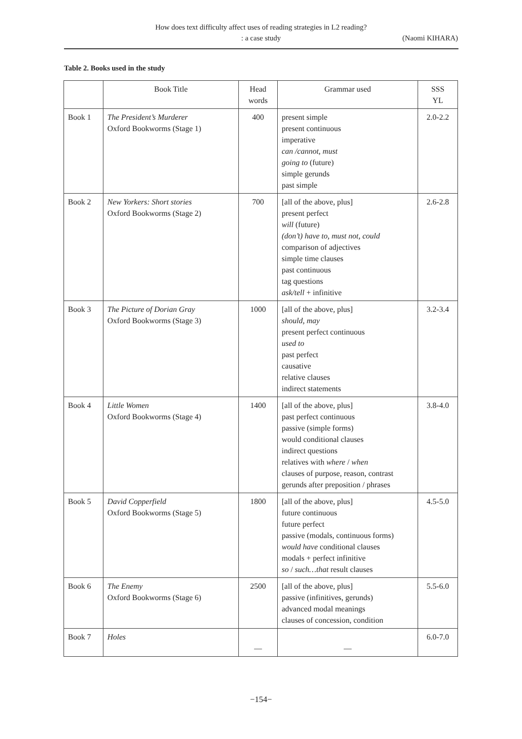How does text difficulty affect uses of reading strategies in L2 reading?
: a case study
(Naomi KIHARA)
Table 2. Books used in the study
| | Book Title | Head words | Grammar used | SSS YL |
| --- | --- | --- | --- | --- |
| Book 1 | The President’s Murderer Oxford Bookworms (Stage 1) | 400 | present simple present continuous imperative can /cannot, must going to (future) simple gerunds past simple | 2.0-2.2 |
| Book 2 | New Yorkers: Short stories Oxford Bookworms (Stage 2) | 700 | [all of the above, plus] present perfect will (future) (don’t) have to, must not, could comparison of adjectives simple time clauses past continuous tag questions ask/tell + infinitive | 2.6-2.8 |
| Book 3 | The Picture of Dorian Gray Oxford Bookworms (Stage 3) | 1000 | [all of the above, plus] should, may present perfect continuous used to past perfect causative relative clauses indirect statements | 3.2-3.4 |
| Book 4 | Little Women Oxford Bookworms (Stage 4) | 1400 | [all of the above, plus] past perfect continuous passive (simple forms) would conditional clauses indirect questions relatives with where / when clauses of purpose, reason, contrast gerunds after preposition / phrases | 3.8-4.0 |
| Book 5 | David Copperfield Oxford Bookworms (Stage 5) | 1800 | [all of the above, plus] future continuous future perfect passive (modals, continuous forms) would have conditional clauses modals + perfect infinitive so / such…that result clauses | 4.5-5.0 |
| Book 6 | The Enemy Oxford Bookworms (Stage 6) | 2500 | [all of the above, plus] passive (infinitives, gerunds) advanced modal meanings clauses of concession, condition | 5.5-6.0 |
| Book 7 | Holes | — | — | 6.0-7.0 |
−154−